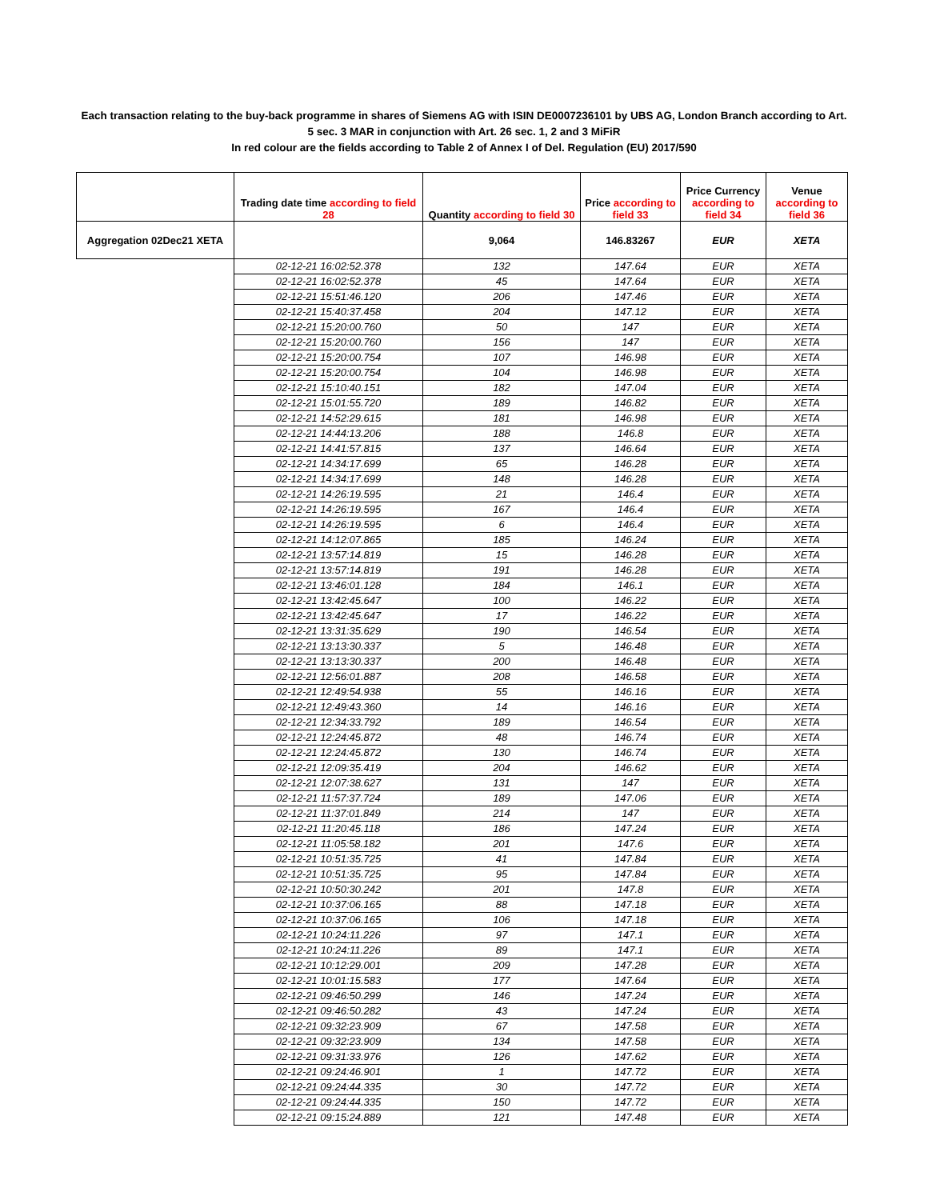Each transaction relating to the buy-back programme in shares of Siemens AG with ISIN DE0007236101 by UBS AG, London Branch according to Art.
5 sec. 3 MAR in conjunction with Art. 26 sec. 1, 2 and 3 MiFiR
In red colour are the fields according to Table 2 of Annex I of Del. Regulation (EU) 2017/590
| | Trading date time according to field 28 | Quantity according to field 30 | Price according to field 33 | Price Currency according to field 34 | Venue according to field 36 |
| --- | --- | --- | --- | --- | --- |
| Aggregation 02Dec21 XETA | | 9,064 | 146.83267 | EUR | XETA |
| | 02-12-21 16:02:52.378 | 132 | 147.64 | EUR | XETA |
| | 02-12-21 16:02:52.378 | 45 | 147.64 | EUR | XETA |
| | 02-12-21 15:51:46.120 | 206 | 147.46 | EUR | XETA |
| | 02-12-21 15:40:37.458 | 204 | 147.12 | EUR | XETA |
| | 02-12-21 15:20:00.760 | 50 | 147 | EUR | XETA |
| | 02-12-21 15:20:00.760 | 156 | 147 | EUR | XETA |
| | 02-12-21 15:20:00.754 | 107 | 146.98 | EUR | XETA |
| | 02-12-21 15:20:00.754 | 104 | 146.98 | EUR | XETA |
| | 02-12-21 15:10:40.151 | 182 | 147.04 | EUR | XETA |
| | 02-12-21 15:01:55.720 | 189 | 146.82 | EUR | XETA |
| | 02-12-21 14:52:29.615 | 181 | 146.98 | EUR | XETA |
| | 02-12-21 14:44:13.206 | 188 | 146.8 | EUR | XETA |
| | 02-12-21 14:41:57.815 | 137 | 146.64 | EUR | XETA |
| | 02-12-21 14:34:17.699 | 65 | 146.28 | EUR | XETA |
| | 02-12-21 14:34:17.699 | 148 | 146.28 | EUR | XETA |
| | 02-12-21 14:26:19.595 | 21 | 146.4 | EUR | XETA |
| | 02-12-21 14:26:19.595 | 167 | 146.4 | EUR | XETA |
| | 02-12-21 14:26:19.595 | 6 | 146.4 | EUR | XETA |
| | 02-12-21 14:12:07.865 | 185 | 146.24 | EUR | XETA |
| | 02-12-21 13:57:14.819 | 15 | 146.28 | EUR | XETA |
| | 02-12-21 13:57:14.819 | 191 | 146.28 | EUR | XETA |
| | 02-12-21 13:46:01.128 | 184 | 146.1 | EUR | XETA |
| | 02-12-21 13:42:45.647 | 100 | 146.22 | EUR | XETA |
| | 02-12-21 13:42:45.647 | 17 | 146.22 | EUR | XETA |
| | 02-12-21 13:31:35.629 | 190 | 146.54 | EUR | XETA |
| | 02-12-21 13:13:30.337 | 5 | 146.48 | EUR | XETA |
| | 02-12-21 13:13:30.337 | 200 | 146.48 | EUR | XETA |
| | 02-12-21 12:56:01.887 | 208 | 146.58 | EUR | XETA |
| | 02-12-21 12:49:54.938 | 55 | 146.16 | EUR | XETA |
| | 02-12-21 12:49:43.360 | 14 | 146.16 | EUR | XETA |
| | 02-12-21 12:34:33.792 | 189 | 146.54 | EUR | XETA |
| | 02-12-21 12:24:45.872 | 48 | 146.74 | EUR | XETA |
| | 02-12-21 12:24:45.872 | 130 | 146.74 | EUR | XETA |
| | 02-12-21 12:09:35.419 | 204 | 146.62 | EUR | XETA |
| | 02-12-21 12:07:38.627 | 131 | 147 | EUR | XETA |
| | 02-12-21 11:57:37.724 | 189 | 147.06 | EUR | XETA |
| | 02-12-21 11:37:01.849 | 214 | 147 | EUR | XETA |
| | 02-12-21 11:20:45.118 | 186 | 147.24 | EUR | XETA |
| | 02-12-21 11:05:58.182 | 201 | 147.6 | EUR | XETA |
| | 02-12-21 10:51:35.725 | 41 | 147.84 | EUR | XETA |
| | 02-12-21 10:51:35.725 | 95 | 147.84 | EUR | XETA |
| | 02-12-21 10:50:30.242 | 201 | 147.8 | EUR | XETA |
| | 02-12-21 10:37:06.165 | 88 | 147.18 | EUR | XETA |
| | 02-12-21 10:37:06.165 | 106 | 147.18 | EUR | XETA |
| | 02-12-21 10:24:11.226 | 97 | 147.1 | EUR | XETA |
| | 02-12-21 10:24:11.226 | 89 | 147.1 | EUR | XETA |
| | 02-12-21 10:12:29.001 | 209 | 147.28 | EUR | XETA |
| | 02-12-21 10:01:15.583 | 177 | 147.64 | EUR | XETA |
| | 02-12-21 09:46:50.299 | 146 | 147.24 | EUR | XETA |
| | 02-12-21 09:46:50.282 | 43 | 147.24 | EUR | XETA |
| | 02-12-21 09:32:23.909 | 67 | 147.58 | EUR | XETA |
| | 02-12-21 09:32:23.909 | 134 | 147.58 | EUR | XETA |
| | 02-12-21 09:31:33.976 | 126 | 147.62 | EUR | XETA |
| | 02-12-21 09:24:46.901 | 1 | 147.72 | EUR | XETA |
| | 02-12-21 09:24:44.335 | 30 | 147.72 | EUR | XETA |
| | 02-12-21 09:24:44.335 | 150 | 147.72 | EUR | XETA |
| | 02-12-21 09:15:24.889 | 121 | 147.48 | EUR | XETA |